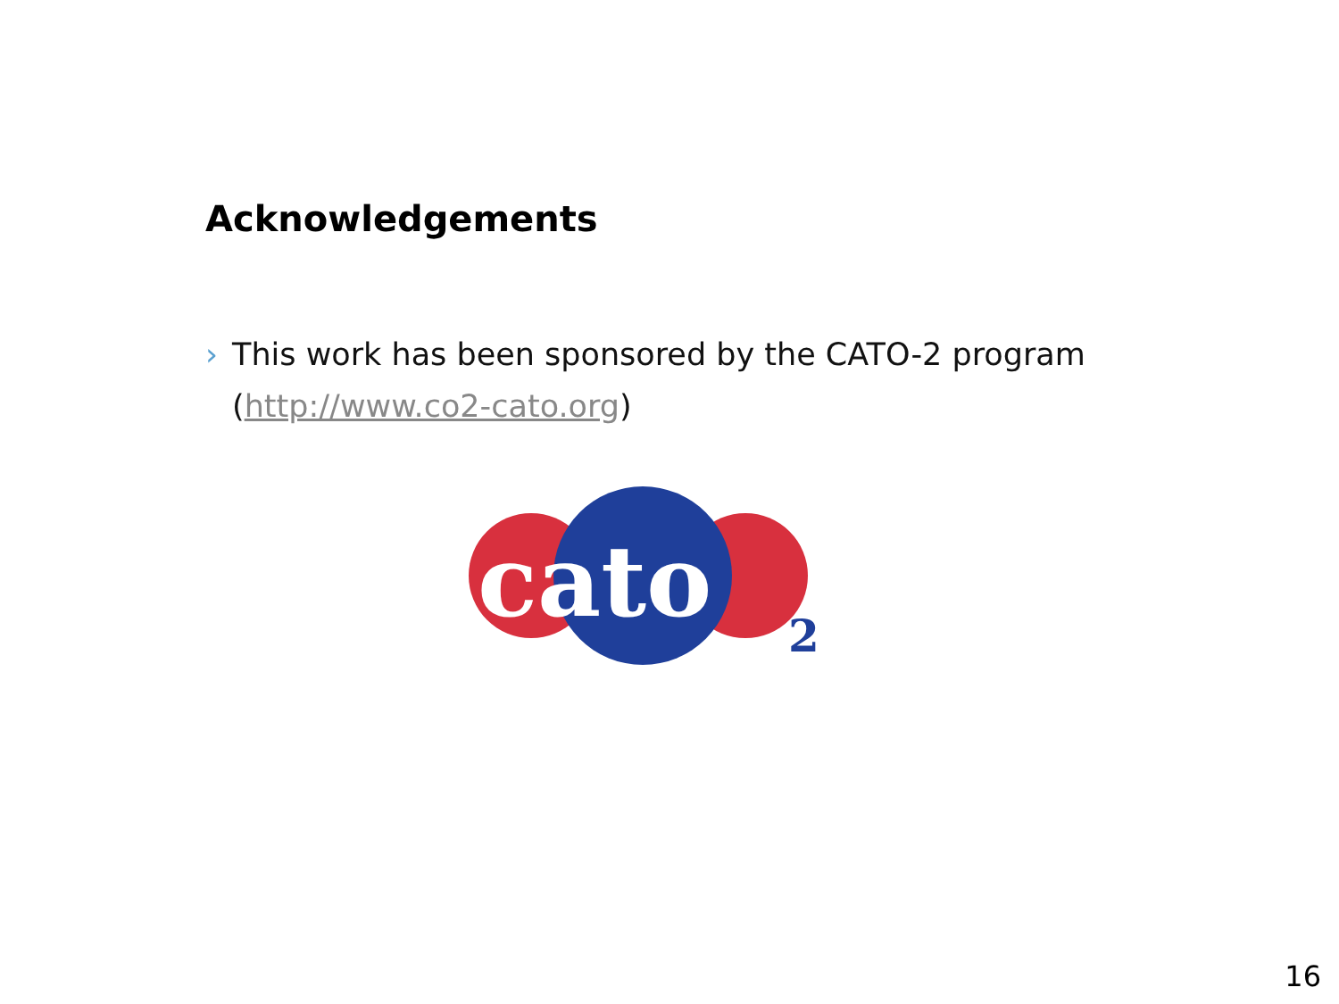Acknowledgements
› This work has been sponsored by the CATO-2 program (http://www.co2-cato.org)
cato
2
16